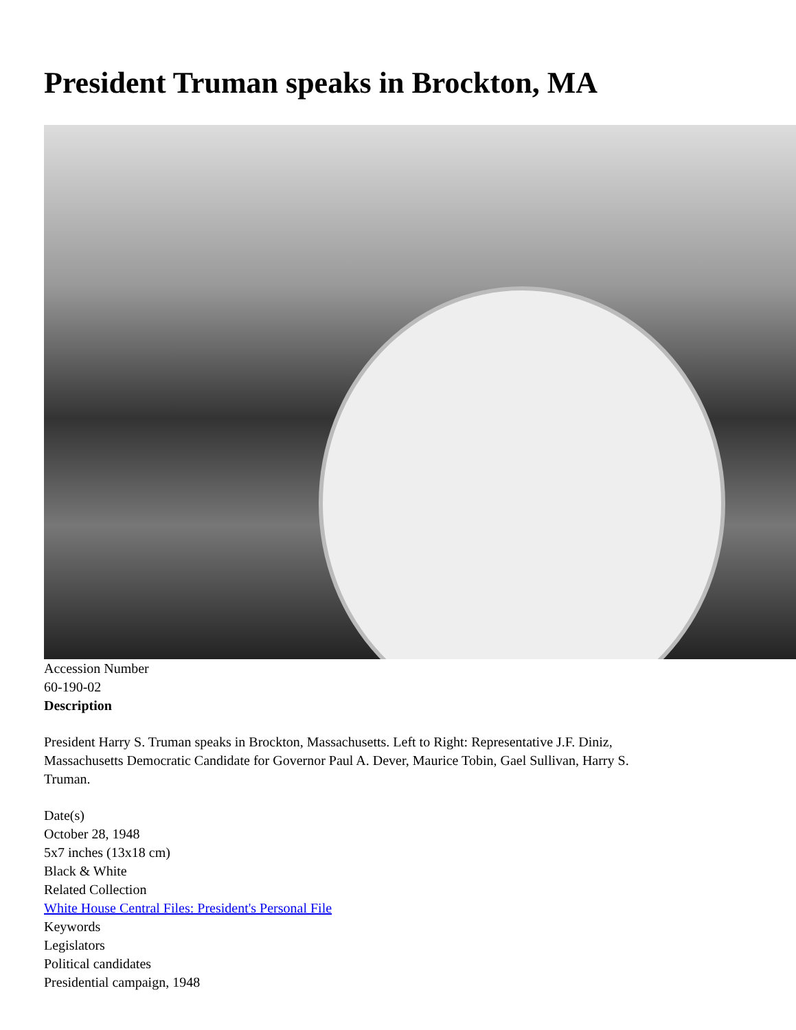President Truman speaks in Brockton, MA
Accession Number
60-190-02
Description
President Harry S. Truman speaks in Brockton, Massachusetts. Left to Right: Representative J.F. Diniz,
Massachusetts Democratic Candidate for Governor Paul A. Dever, Maurice Tobin, Gael Sullivan, Harry S.
Truman.
Date(s)
October 28, 1948
5x7 inches (13x18 cm)
Black & White
Related Collection
White House Central Files: President's Personal File
Keywords
Legislators
Political candidates
Presidential campaign, 1948